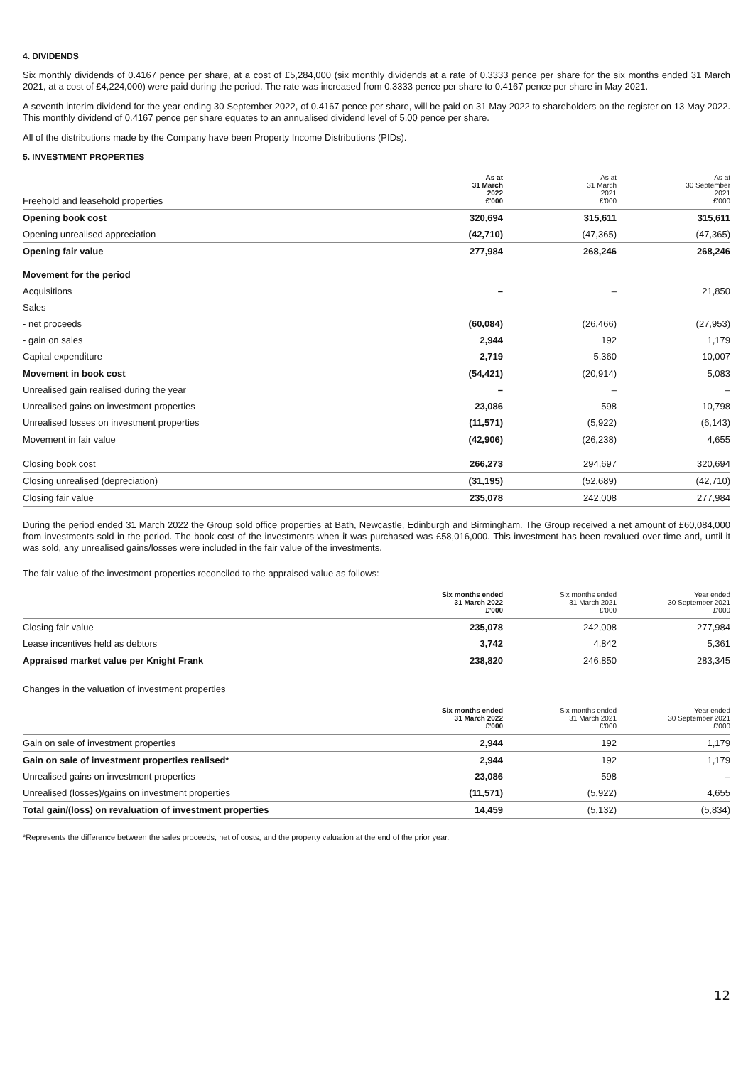4. DIVIDENDS
Six monthly dividends of 0.4167 pence per share, at a cost of £5,284,000 (six monthly dividends at a rate of 0.3333 pence per share for the six months ended 31 March 2021, at a cost of £4,224,000) were paid during the period. The rate was increased from 0.3333 pence per share to 0.4167 pence per share in May 2021.
A seventh interim dividend for the year ending 30 September 2022, of 0.4167 pence per share, will be paid on 31 May 2022 to shareholders on the register on 13 May 2022. This monthly dividend of 0.4167 pence per share equates to an annualised dividend level of 5.00 pence per share.
All of the distributions made by the Company have been Property Income Distributions (PIDs).
5. INVESTMENT PROPERTIES
| Freehold and leasehold properties | As at 31 March 2022 £'000 | As at 31 March 2021 £'000 | As at 30 September 2021 £'000 |
| --- | --- | --- | --- |
| Opening book cost | 320,694 | 315,611 | 315,611 |
| Opening unrealised appreciation | (42,710) | (47,365) | (47,365) |
| Opening fair value | 277,984 | 268,246 | 268,246 |
| Movement for the period | | | |
| Acquisitions | – | – | 21,850 |
| Sales | | | |
| - net proceeds | (60,084) | (26,466) | (27,953) |
| - gain on sales | 2,944 | 192 | 1,179 |
| Capital expenditure | 2,719 | 5,360 | 10,007 |
| Movement in book cost | (54,421) | (20,914) | 5,083 |
| Unrealised gain realised during the year | – | – | – |
| Unrealised gains on investment properties | 23,086 | 598 | 10,798 |
| Unrealised losses on investment properties | (11,571) | (5,922) | (6,143) |
| Movement in fair value | (42,906) | (26,238) | 4,655 |
| Closing book cost | 266,273 | 294,697 | 320,694 |
| Closing unrealised (depreciation) | (31,195) | (52,689) | (42,710) |
| Closing fair value | 235,078 | 242,008 | 277,984 |
During the period ended 31 March 2022 the Group sold office properties at Bath, Newcastle, Edinburgh and Birmingham. The Group received a net amount of £60,084,000 from investments sold in the period. The book cost of the investments when it was purchased was £58,016,000. This investment has been revalued over time and, until it was sold, any unrealised gains/losses were included in the fair value of the investments.
The fair value of the investment properties reconciled to the appraised value as follows:
| | Six months ended 31 March 2022 £'000 | Six months ended 31 March 2021 £'000 | Year ended 30 September 2021 £'000 |
| --- | --- | --- | --- |
| Closing fair value | 235,078 | 242,008 | 277,984 |
| Lease incentives held as debtors | 3,742 | 4,842 | 5,361 |
| Appraised market value per Knight Frank | 238,820 | 246,850 | 283,345 |
Changes in the valuation of investment properties
| | Six months ended 31 March 2022 £'000 | Six months ended 31 March 2021 £'000 | Year ended 30 September 2021 £'000 |
| --- | --- | --- | --- |
| Gain on sale of investment properties | 2,944 | 192 | 1,179 |
| Gain on sale of investment properties realised* | 2,944 | 192 | 1,179 |
| Unrealised gains on investment properties | 23,086 | 598 | – |
| Unrealised (losses)/gains on investment properties | (11,571) | (5,922) | 4,655 |
| Total gain/(loss) on revaluation of investment properties | 14,459 | (5,132) | (5,834) |
*Represents the difference between the sales proceeds, net of costs, and the property valuation at the end of the prior year.
12